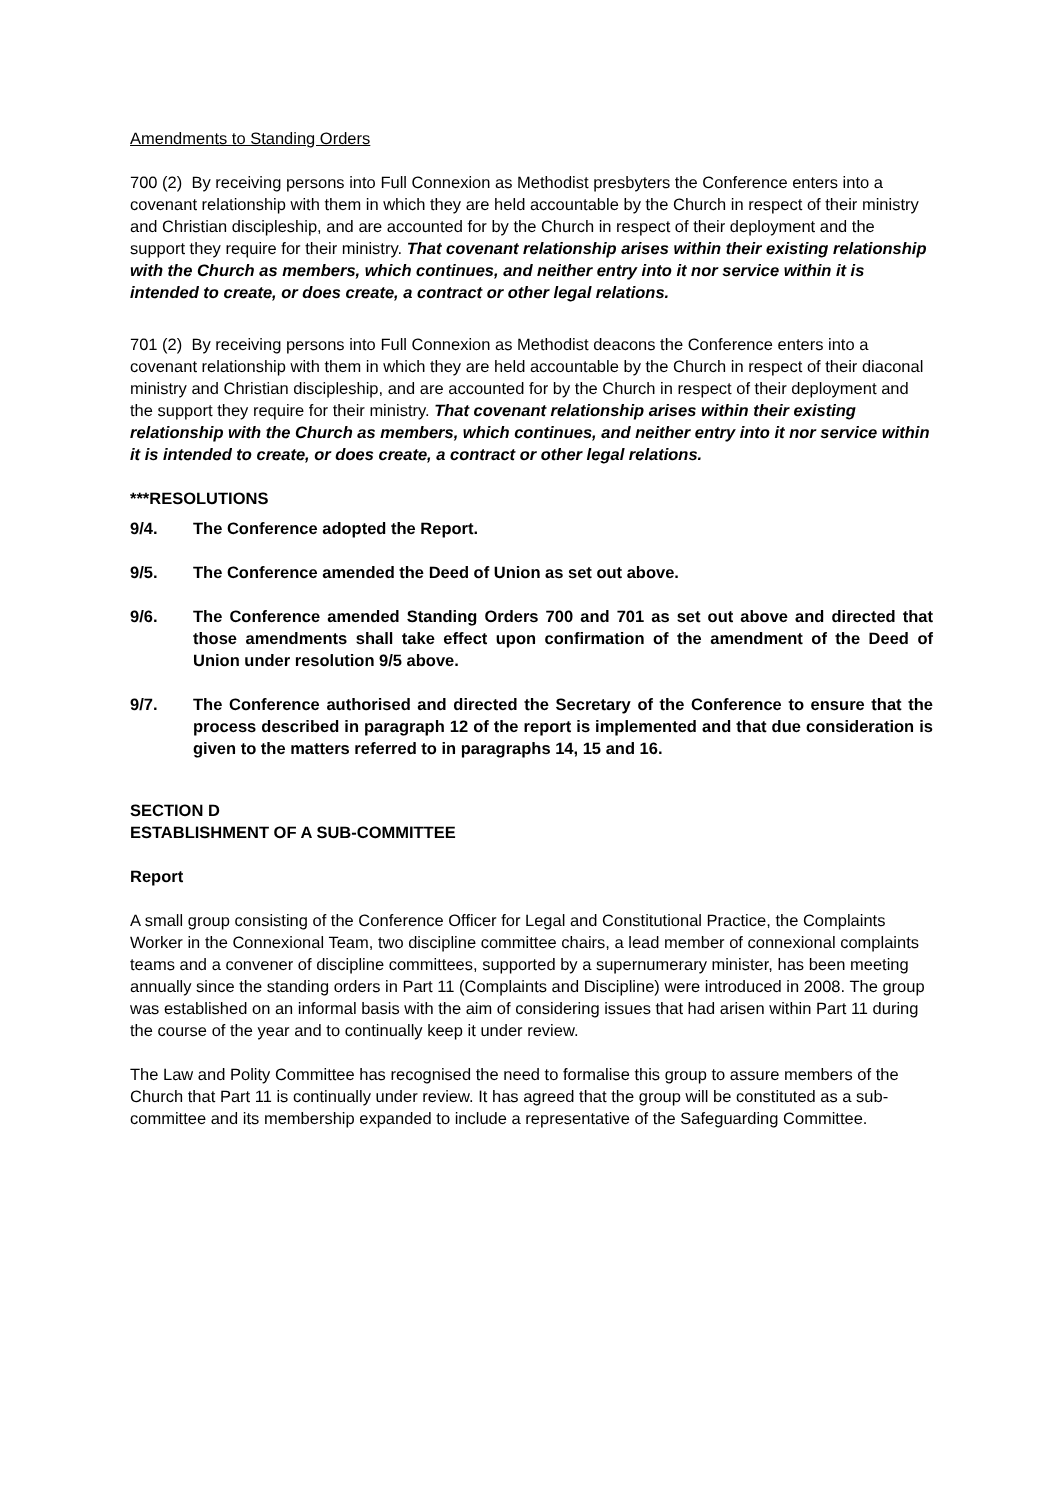Amendments to Standing Orders
700 (2) By receiving persons into Full Connexion as Methodist presbyters the Conference enters into a covenant relationship with them in which they are held accountable by the Church in respect of their ministry and Christian discipleship, and are accounted for by the Church in respect of their deployment and the support they require for their ministry. That covenant relationship arises within their existing relationship with the Church as members, which continues, and neither entry into it nor service within it is intended to create, or does create, a contract or other legal relations.
701 (2) By receiving persons into Full Connexion as Methodist deacons the Conference enters into a covenant relationship with them in which they are held accountable by the Church in respect of their diaconal ministry and Christian discipleship, and are accounted for by the Church in respect of their deployment and the support they require for their ministry. That covenant relationship arises within their existing relationship with the Church as members, which continues, and neither entry into it nor service within it is intended to create, or does create, a contract or other legal relations.
***RESOLUTIONS
9/4. The Conference adopted the Report.
9/5. The Conference amended the Deed of Union as set out above.
9/6. The Conference amended Standing Orders 700 and 701 as set out above and directed that those amendments shall take effect upon confirmation of the amendment of the Deed of Union under resolution 9/5 above.
9/7. The Conference authorised and directed the Secretary of the Conference to ensure that the process described in paragraph 12 of the report is implemented and that due consideration is given to the matters referred to in paragraphs 14, 15 and 16.
SECTION D
ESTABLISHMENT OF A SUB-COMMITTEE
Report
A small group consisting of the Conference Officer for Legal and Constitutional Practice, the Complaints Worker in the Connexional Team, two discipline committee chairs, a lead member of connexional complaints teams and a convener of discipline committees, supported by a supernumerary minister, has been meeting annually since the standing orders in Part 11 (Complaints and Discipline) were introduced in 2008. The group was established on an informal basis with the aim of considering issues that had arisen within Part 11 during the course of the year and to continually keep it under review.
The Law and Polity Committee has recognised the need to formalise this group to assure members of the Church that Part 11 is continually under review. It has agreed that the group will be constituted as a sub-committee and its membership expanded to include a representative of the Safeguarding Committee.